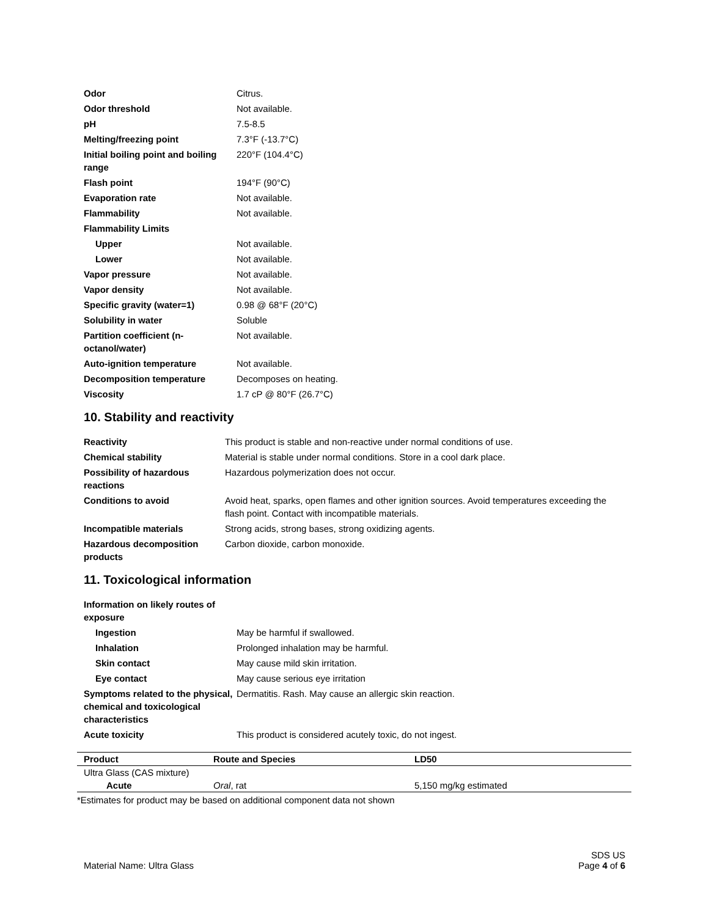| Odor | Citrus. |
| Odor threshold | Not available. |
| pH | 7.5-8.5 |
| Melting/freezing point | 7.3°F (-13.7°C) |
| Initial boiling point and boiling range | 220°F (104.4°C) |
| Flash point | 194°F (90°C) |
| Evaporation rate | Not available. |
| Flammability | Not available. |
| Flammability Limits | |
| Upper | Not available. |
| Lower | Not available. |
| Vapor pressure | Not available. |
| Vapor density | Not available. |
| Specific gravity (water=1) | 0.98 @ 68°F (20°C) |
| Solubility in water | Soluble |
| Partition coefficient (n-octanol/water) | Not available. |
| Auto-ignition temperature | Not available. |
| Decomposition temperature | Decomposes on heating. |
| Viscosity | 1.7 cP @ 80°F (26.7°C) |
10. Stability and reactivity
| Reactivity | This product is stable and non-reactive under normal conditions of use. |
| Chemical stability | Material is stable under normal conditions. Store in a cool dark place. |
| Possibility of hazardous reactions | Hazardous polymerization does not occur. |
| Conditions to avoid | Avoid heat, sparks, open flames and other ignition sources. Avoid temperatures exceeding the flash point. Contact with incompatible materials. |
| Incompatible materials | Strong acids, strong bases, strong oxidizing agents. |
| Hazardous decomposition products | Carbon dioxide, carbon monoxide. |
11. Toxicological information
| Information on likely routes of exposure | |
| Ingestion | May be harmful if swallowed. |
| Inhalation | Prolonged inhalation may be harmful. |
| Skin contact | May cause mild skin irritation. |
| Eye contact | May cause serious eye irritation |
| Symptoms related to the physical, chemical and toxicological characteristics | Dermatitis. Rash. May cause an allergic skin reaction. |
| Acute toxicity | This product is considered acutely toxic, do not ingest. |
| Product | Route and Species | LD50 |
| --- | --- | --- |
| Ultra Glass (CAS mixture) | | |
| Acute | Oral , rat | 5,150 mg/kg estimated |
*Estimates for product may be based on additional component data not shown
Material Name: Ultra Glass
SDS US
Page 4 of 6